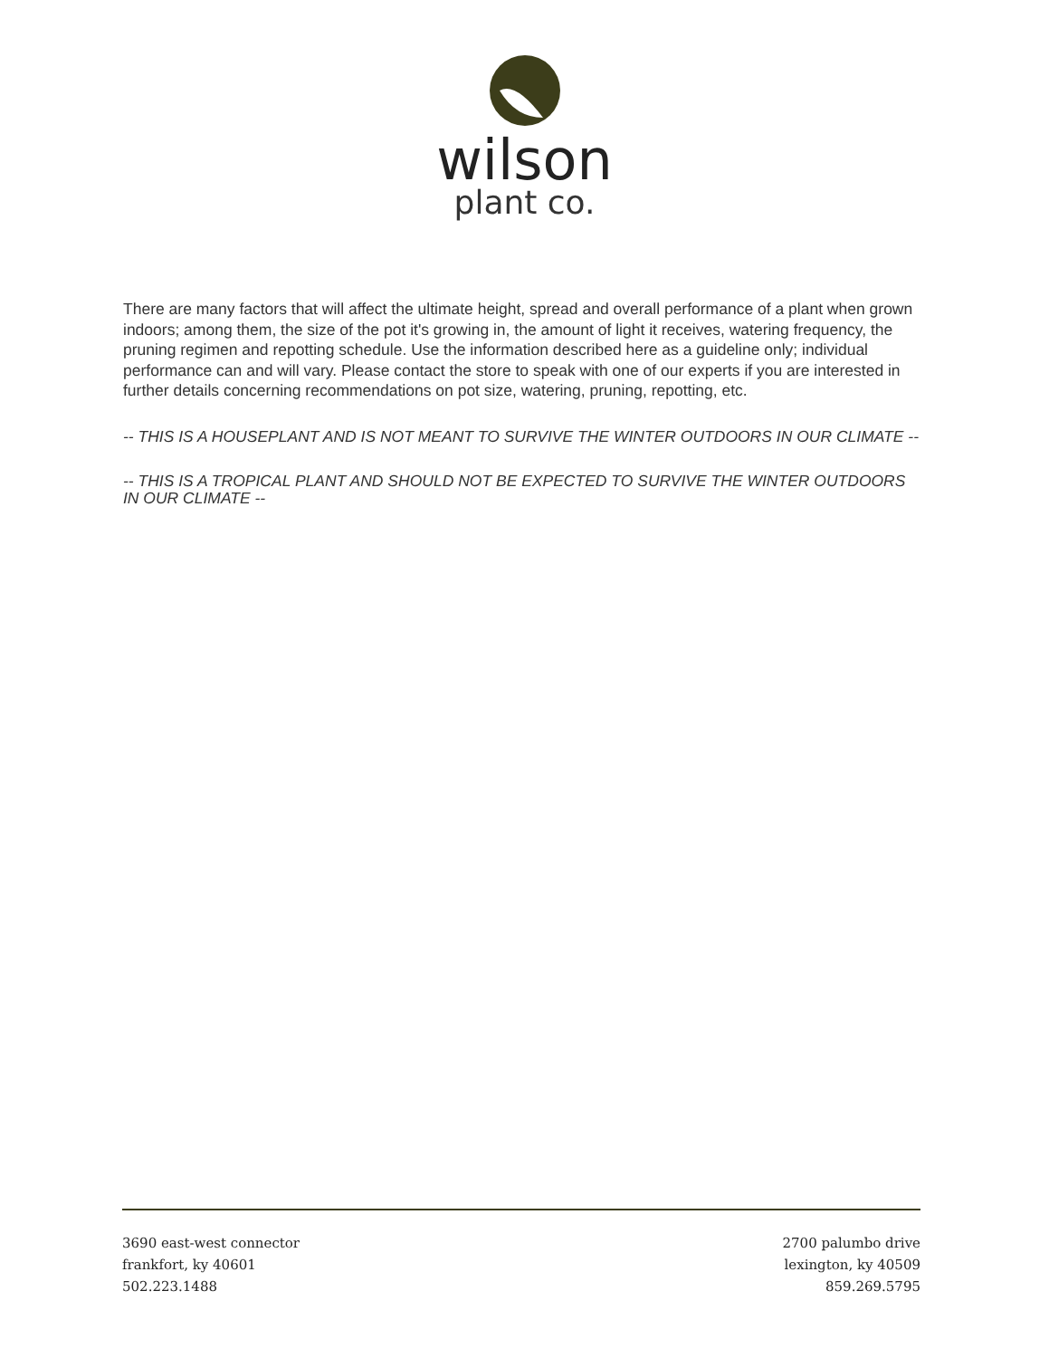wilson
plant co.
There are many factors that will affect the ultimate height, spread and overall performance of a plant when grown indoors; among them, the size of the pot it's growing in, the amount of light it receives, watering frequency, the pruning regimen and repotting schedule. Use the information described here as a guideline only; individual performance can and will vary. Please contact the store to speak with one of our experts if you are interested in further details concerning recommendations on pot size, watering, pruning, repotting, etc.
-- THIS IS A HOUSEPLANT AND IS NOT MEANT TO SURVIVE THE WINTER OUTDOORS IN OUR CLIMATE --
-- THIS IS A TROPICAL PLANT AND SHOULD NOT BE EXPECTED TO SURVIVE THE WINTER OUTDOORS IN OUR CLIMATE --
3690 east-west connector
frankfort, ky 40601
502.223.1488
2700 palumbo drive
lexington, ky 40509
859.269.5795